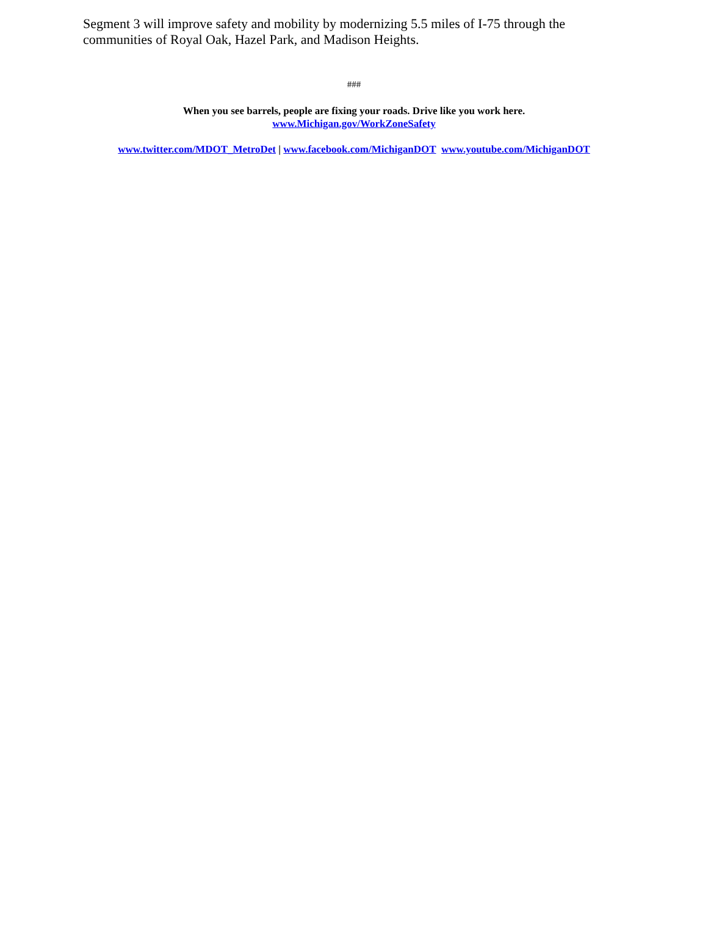Segment 3 will improve safety and mobility by modernizing 5.5 miles of I-75 through the communities of Royal Oak, Hazel Park, and Madison Heights.
###
When you see barrels, people are fixing your roads. Drive like you work here.
www.Michigan.gov/WorkZoneSafety
www.twitter.com/MDOT_MetroDet | www.facebook.com/MichiganDOT www.youtube.com/MichiganDOT